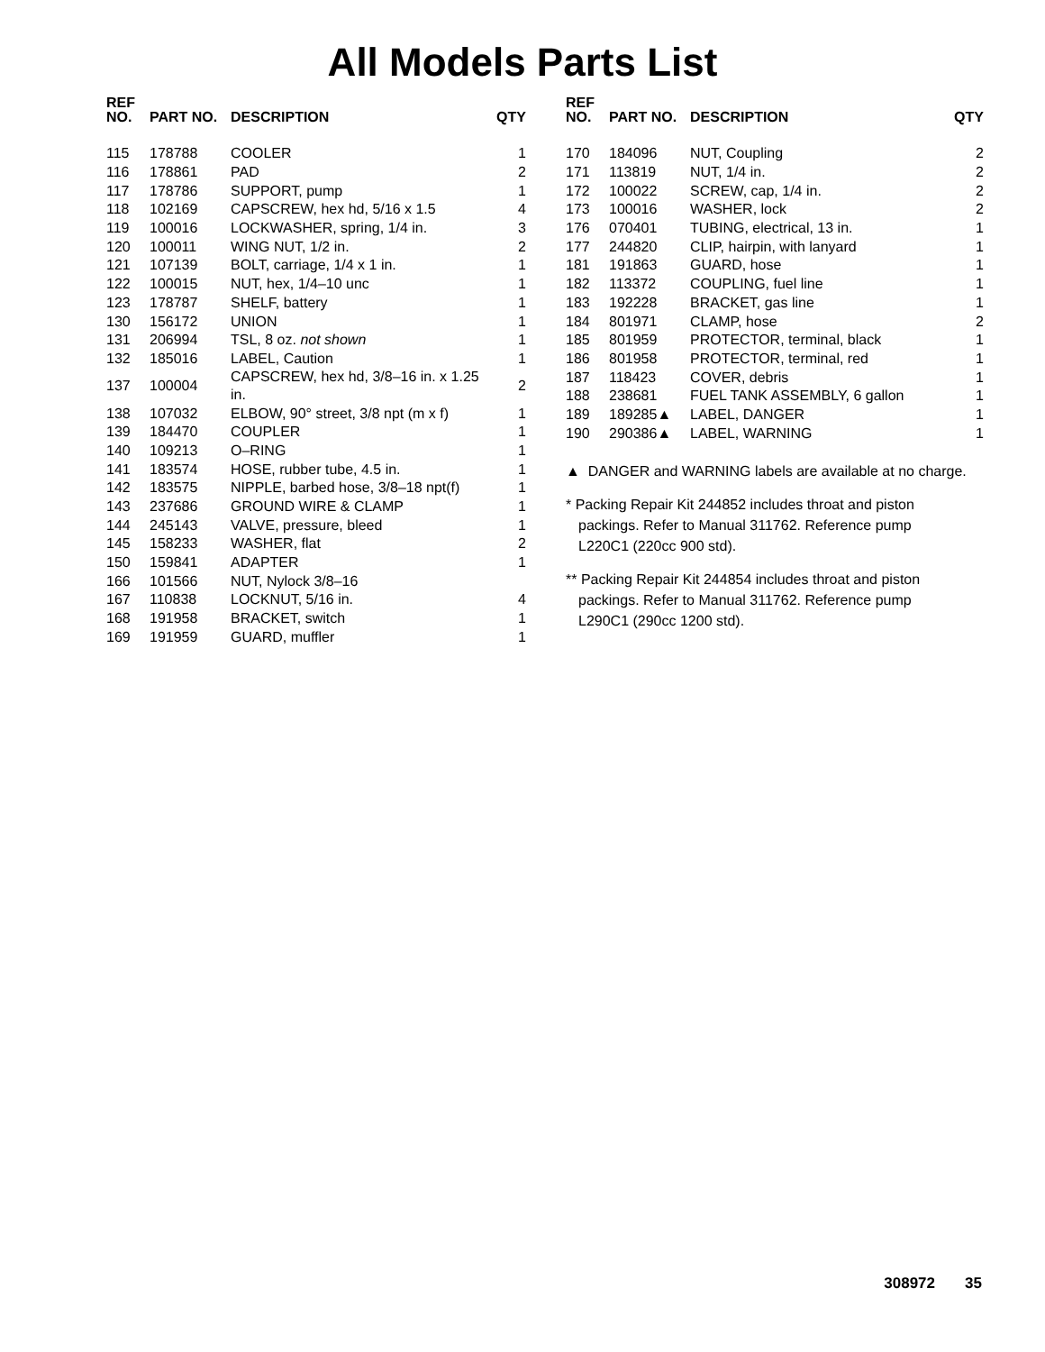All Models Parts List
| REF NO. | PART NO. | DESCRIPTION | QTY |
| --- | --- | --- | --- |
| 115 | 178788 | COOLER | 1 |
| 116 | 178861 | PAD | 2 |
| 117 | 178786 | SUPPORT, pump | 1 |
| 118 | 102169 | CAPSCREW, hex hd, 5/16 x 1.5 | 4 |
| 119 | 100016 | LOCKWASHER, spring, 1/4 in. | 3 |
| 120 | 100011 | WING NUT, 1/2 in. | 2 |
| 121 | 107139 | BOLT, carriage, 1/4 x 1 in. | 1 |
| 122 | 100015 | NUT, hex, 1/4–10 unc | 1 |
| 123 | 178787 | SHELF, battery | 1 |
| 130 | 156172 | UNION | 1 |
| 131 | 206994 | TSL, 8 oz. not shown | 1 |
| 132 | 185016 | LABEL, Caution | 1 |
| 137 | 100004 | CAPSCREW, hex hd, 3/8–16 in. x 1.25 in. | 2 |
| 138 | 107032 | ELBOW, 90° street, 3/8 npt (m x f) | 1 |
| 139 | 184470 | COUPLER | 1 |
| 140 | 109213 | O–RING | 1 |
| 141 | 183574 | HOSE, rubber tube, 4.5 in. | 1 |
| 142 | 183575 | NIPPLE, barbed hose, 3/8–18 npt(f) | 1 |
| 143 | 237686 | GROUND WIRE & CLAMP | 1 |
| 144 | 245143 | VALVE, pressure, bleed | 1 |
| 145 | 158233 | WASHER, flat | 2 |
| 150 | 159841 | ADAPTER | 1 |
| 166 | 101566 | NUT, Nylock 3/8–16 | |
| 167 | 110838 | LOCKNUT, 5/16 in. | 4 |
| 168 | 191958 | BRACKET, switch | 1 |
| 169 | 191959 | GUARD, muffler | 1 |
| REF NO. | PART NO. | DESCRIPTION | QTY |
| --- | --- | --- | --- |
| 170 | 184096 | NUT, Coupling | 2 |
| 171 | 113819 | NUT, 1/4 in. | 2 |
| 172 | 100022 | SCREW, cap, 1/4 in. | 2 |
| 173 | 100016 | WASHER, lock | 2 |
| 176 | 070401 | TUBING, electrical, 13 in. | 1 |
| 177 | 244820 | CLIP, hairpin, with lanyard | 1 |
| 181 | 191863 | GUARD, hose | 1 |
| 182 | 113372 | COUPLING, fuel line | 1 |
| 183 | 192228 | BRACKET, gas line | 1 |
| 184 | 801971 | CLAMP, hose | 2 |
| 185 | 801959 | PROTECTOR, terminal, black | 1 |
| 186 | 801958 | PROTECTOR, terminal, red | 1 |
| 187 | 118423 | COVER, debris | 1 |
| 188 | 238681 | FUEL TANK ASSEMBLY, 6 gallon | 1 |
| 189 | 189285▲ | LABEL, DANGER | 1 |
| 190 | 290386▲ | LABEL, WARNING | 1 |
▲ DANGER and WARNING labels are available at no charge.
* Packing Repair Kit 244852 includes throat and piston
packings. Refer to Manual 311762. Reference pump
L220C1 (220cc 900 std).
** Packing Repair Kit 244854 includes throat and piston
packings. Refer to Manual 311762. Reference pump
L290C1 (290cc 1200 std).
308972 35